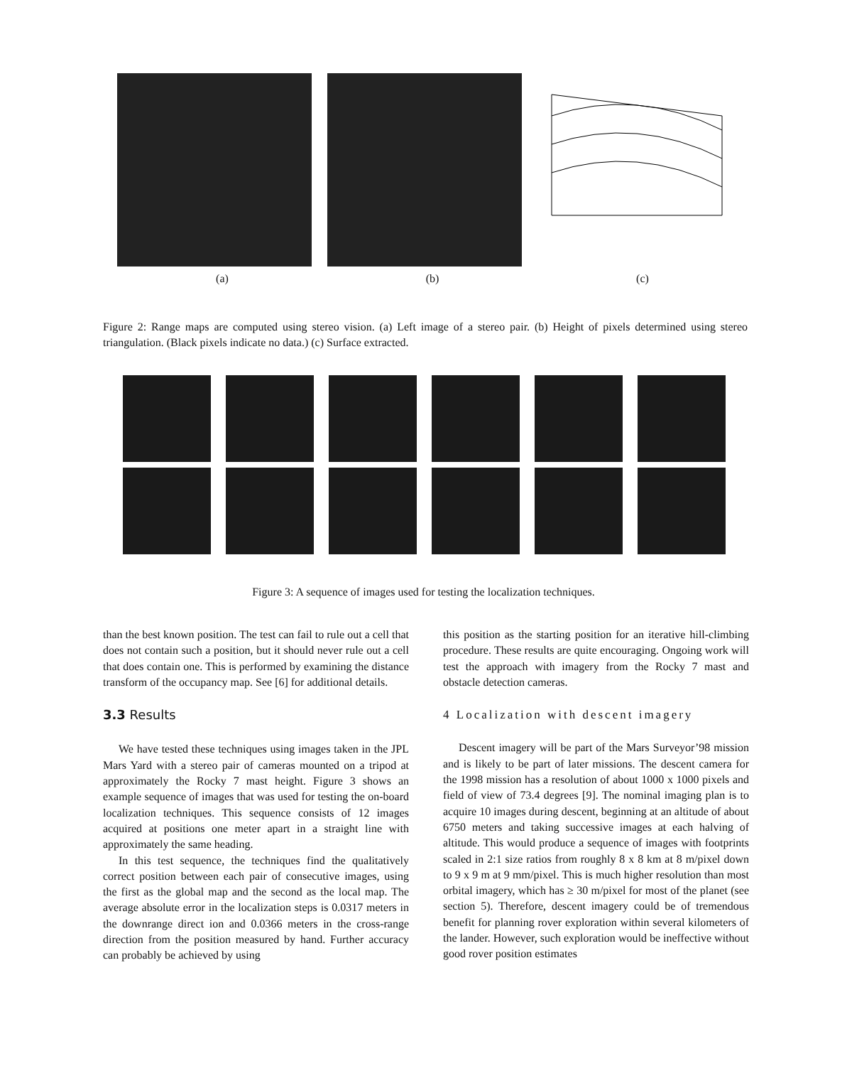(a) (b) (c)
Figure 2: Range maps are computed using stereo vision. (a) Left image of a stereo pair. (b) Height of pixels determined using stereo triangulation. (Black pixels indicate no data.) (c) Surface extracted.
Figure 3: A sequence of images used for testing the localization techniques.
than the best known position. The test can fail to rule out a cell that does not contain such a position, but it should never rule out a cell that does contain one. This is performed by examining the distance transform of the occupancy map. See [6] for additional details.
3.3 Results
We have tested these techniques using images taken in the JPL Mars Yard with a stereo pair of cameras mounted on a tripod at approximately the Rocky 7 mast height. Figure 3 shows an example sequence of images that was used for testing the on-board localization techniques. This sequence consists of 12 images acquired at positions one meter apart in a straight line with approximately the same heading.
In this test sequence, the techniques find the qualitatively correct position between each pair of consecutive images, using the first as the global map and the second as the local map. The average absolute error in the localization steps is 0.0317 meters in the downrange direct ion and 0.0366 meters in the cross-range direction from the position measured by hand. Further accuracy can probably be achieved by using
this position as the starting position for an iterative hill-climbing procedure. These results are quite encouraging. Ongoing work will test the approach with imagery from the Rocky 7 mast and obstacle detection cameras.
4 Localization with descent imagery
Descent imagery will be part of the Mars Surveyor’98 mission and is likely to be part of later missions. The descent camera for the 1998 mission has a resolution of about 1000 x 1000 pixels and field of view of 73.4 degrees [9]. The nominal imaging plan is to acquire 10 images during descent, beginning at an altitude of about 6750 meters and taking successive images at each halving of altitude. This would produce a sequence of images with footprints scaled in 2:1 size ratios from roughly 8 x 8 km at 8 m/pixel down to 9 x 9 m at 9 mm/pixel. This is much higher resolution than most orbital imagery, which has ≥ 30 m/pixel for most of the planet (see section 5). Therefore, descent imagery could be of tremendous benefit for planning rover exploration within several kilometers of the lander. However, such exploration would be ineffective without good rover position estimates